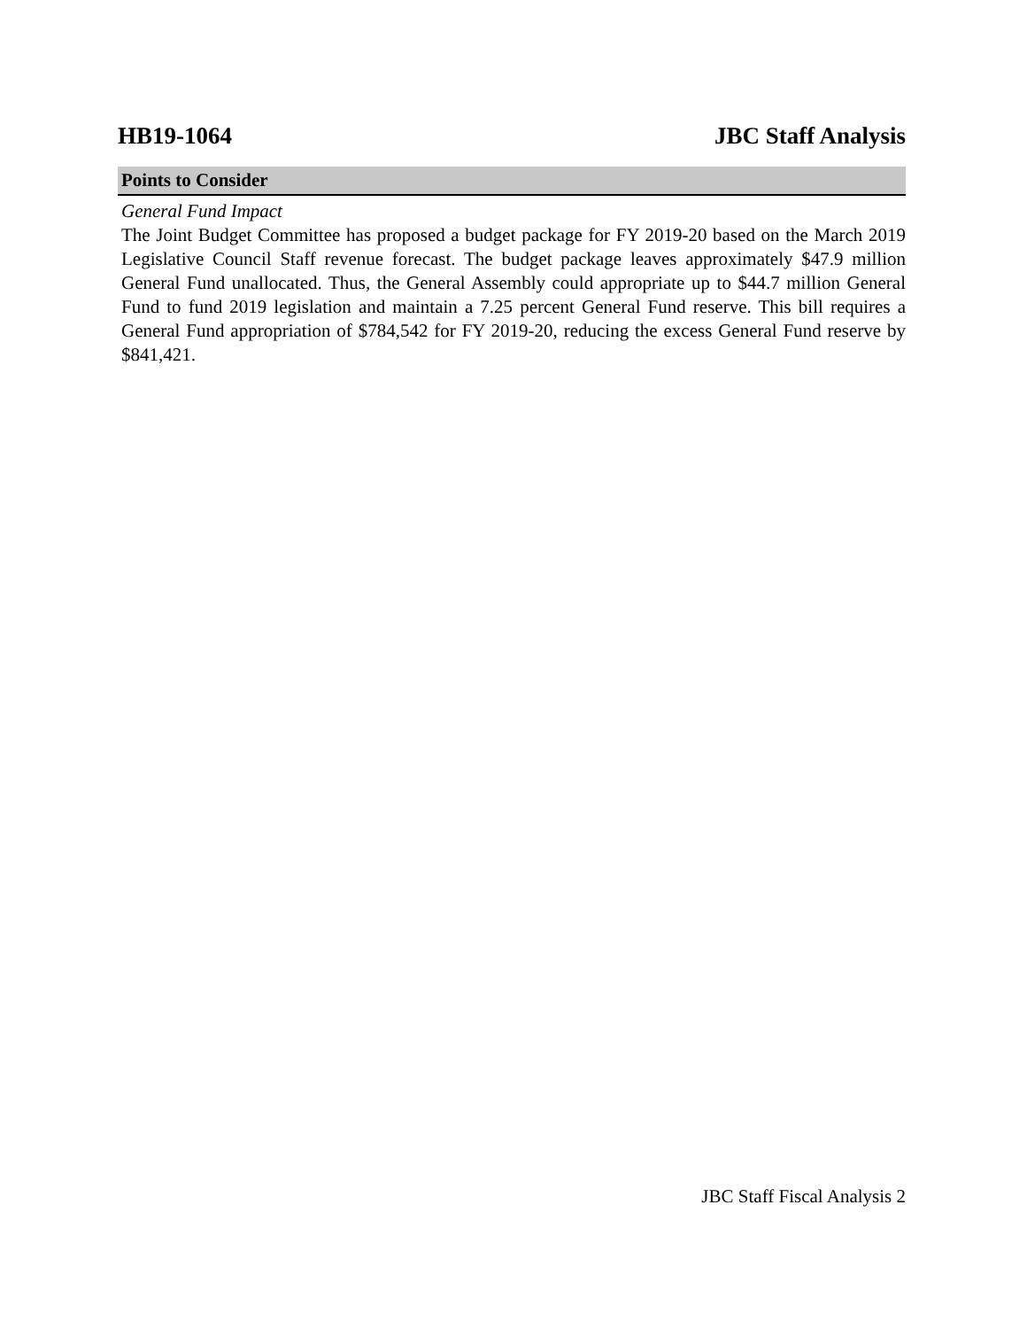HB19-1064 JBC Staff Analysis
Points to Consider
General Fund Impact
The Joint Budget Committee has proposed a budget package for FY 2019-20 based on the March 2019 Legislative Council Staff revenue forecast. The budget package leaves approximately $47.9 million General Fund unallocated. Thus, the General Assembly could appropriate up to $44.7 million General Fund to fund 2019 legislation and maintain a 7.25 percent General Fund reserve. This bill requires a General Fund appropriation of $784,542 for FY 2019-20, reducing the excess General Fund reserve by $841,421.
JBC Staff Fiscal Analysis 2